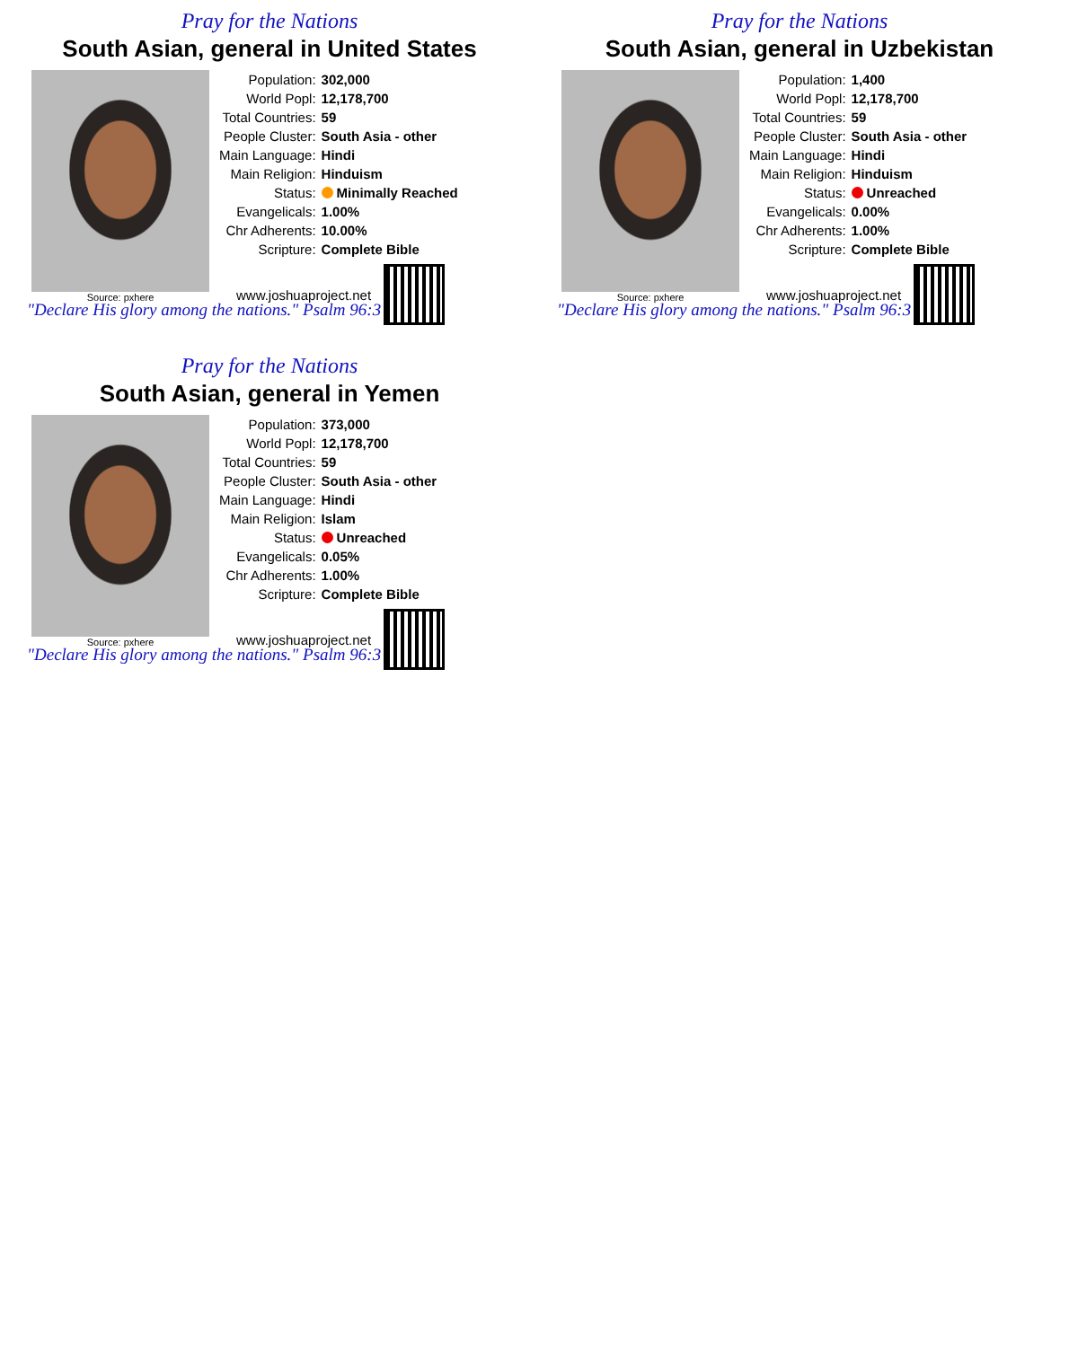Pray for the Nations
South Asian, general in United States
Source: pxhere
| Population: | 302,000 |
| World Popl: | 12,178,700 |
| Total Countries: | 59 |
| People Cluster: | South Asia - other |
| Main Language: | Hindi |
| Main Religion: | Hinduism |
| Status: | Minimally Reached |
| Evangelicals: | 1.00% |
| Chr Adherents: | 10.00% |
| Scripture: | Complete Bible |
www.joshuaproject.net
"Declare His glory among the nations." Psalm 96:3
Pray for the Nations
South Asian, general in Uzbekistan
Source: pxhere
| Population: | 1,400 |
| World Popl: | 12,178,700 |
| Total Countries: | 59 |
| People Cluster: | South Asia - other |
| Main Language: | Hindi |
| Main Religion: | Hinduism |
| Status: | Unreached |
| Evangelicals: | 0.00% |
| Chr Adherents: | 1.00% |
| Scripture: | Complete Bible |
www.joshuaproject.net
"Declare His glory among the nations." Psalm 96:3
Pray for the Nations
South Asian, general in Yemen
Source: pxhere
| Population: | 373,000 |
| World Popl: | 12,178,700 |
| Total Countries: | 59 |
| People Cluster: | South Asia - other |
| Main Language: | Hindi |
| Main Religion: | Islam |
| Status: | Unreached |
| Evangelicals: | 0.05% |
| Chr Adherents: | 1.00% |
| Scripture: | Complete Bible |
www.joshuaproject.net
"Declare His glory among the nations." Psalm 96:3